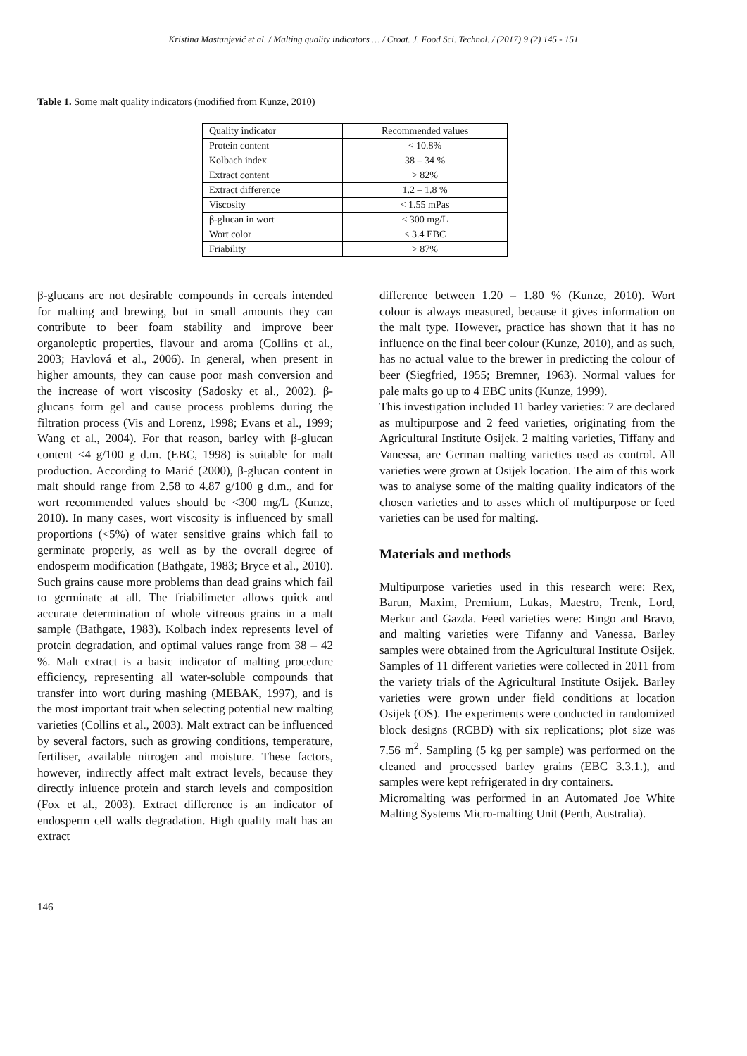Kristina Mastanjević et al. / Malting quality indicators … / Croat. J. Food Sci. Technol. / (2017) 9 (2) 145 - 151
Table 1. Some malt quality indicators (modified from Kunze, 2010)
| Quality indicator | Recommended values |
| --- | --- |
| Protein content | < 10.8% |
| Kolbach index | 38 – 34 % |
| Extract content | > 82% |
| Extract difference | 1.2 – 1.8 % |
| Viscosity | < 1.55 mPas |
| β-glucan in wort | < 300 mg/L |
| Wort color | < 3.4 EBC |
| Friability | > 87% |
β-glucans are not desirable compounds in cereals intended for malting and brewing, but in small amounts they can contribute to beer foam stability and improve beer organoleptic properties, flavour and aroma (Collins et al., 2003; Havlová et al., 2006). In general, when present in higher amounts, they can cause poor mash conversion and the increase of wort viscosity (Sadosky et al., 2002). β-glucans form gel and cause process problems during the filtration process (Vis and Lorenz, 1998; Evans et al., 1999; Wang et al., 2004). For that reason, barley with β-glucan content <4 g/100 g d.m. (EBC, 1998) is suitable for malt production. According to Marić (2000), β-glucan content in malt should range from 2.58 to 4.87 g/100 g d.m., and for wort recommended values should be <300 mg/L (Kunze, 2010). In many cases, wort viscosity is influenced by small proportions (<5%) of water sensitive grains which fail to germinate properly, as well as by the overall degree of endosperm modification (Bathgate, 1983; Bryce et al., 2010). Such grains cause more problems than dead grains which fail to germinate at all. The friabilimeter allows quick and accurate determination of whole vitreous grains in a malt sample (Bathgate, 1983). Kolbach index represents level of protein degradation, and optimal values range from 38 – 42 %. Malt extract is a basic indicator of malting procedure efficiency, representing all water-soluble compounds that transfer into wort during mashing (MEBAK, 1997), and is the most important trait when selecting potential new malting varieties (Collins et al., 2003). Malt extract can be influenced by several factors, such as growing conditions, temperature, fertiliser, available nitrogen and moisture. These factors, however, indirectly affect malt extract levels, because they directly inluence protein and starch levels and composition (Fox et al., 2003). Extract difference is an indicator of endosperm cell walls degradation. High quality malt has an extract
difference between 1.20 – 1.80 % (Kunze, 2010). Wort colour is always measured, because it gives information on the malt type. However, practice has shown that it has no influence on the final beer colour (Kunze, 2010), and as such, has no actual value to the brewer in predicting the colour of beer (Siegfried, 1955; Bremner, 1963). Normal values for pale malts go up to 4 EBC units (Kunze, 1999).
This investigation included 11 barley varieties: 7 are declared as multipurpose and 2 feed varieties, originating from the Agricultural Institute Osijek. 2 malting varieties, Tiffany and Vanessa, are German malting varieties used as control. All varieties were grown at Osijek location. The aim of this work was to analyse some of the malting quality indicators of the chosen varieties and to asses which of multipurpose or feed varieties can be used for malting.
Materials and methods
Multipurpose varieties used in this research were: Rex, Barun, Maxim, Premium, Lukas, Maestro, Trenk, Lord, Merkur and Gazda. Feed varieties were: Bingo and Bravo, and malting varieties were Tifanny and Vanessa. Barley samples were obtained from the Agricultural Institute Osijek. Samples of 11 different varieties were collected in 2011 from the variety trials of the Agricultural Institute Osijek. Barley varieties were grown under field conditions at location Osijek (OS). The experiments were conducted in randomized block designs (RCBD) with six replications; plot size was 7.56 m<sup>2</sup>. Sampling (5 kg per sample) was performed on the cleaned and processed barley grains (EBC 3.3.1.), and samples were kept refrigerated in dry containers.
Micromalting was performed in an Automated Joe White Malting Systems Micro-malting Unit (Perth, Australia).
146